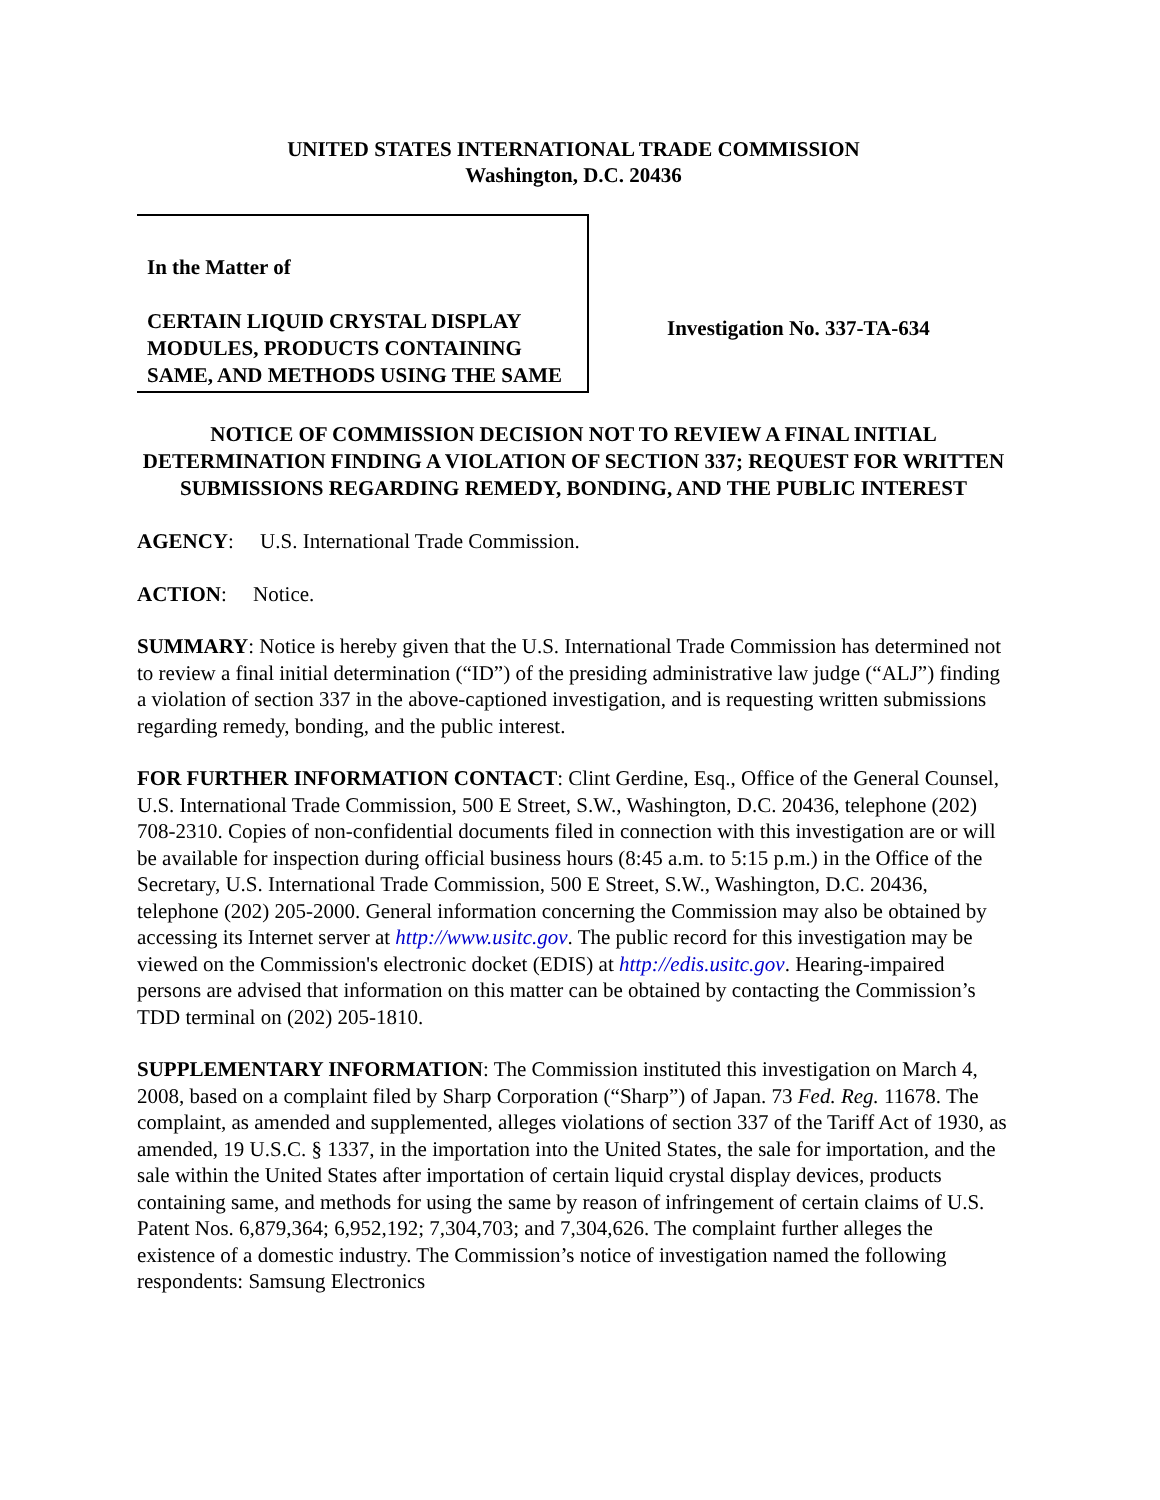UNITED STATES INTERNATIONAL TRADE COMMISSION
Washington, D.C. 20436
In the Matter of
CERTAIN LIQUID CRYSTAL DISPLAY MODULES, PRODUCTS CONTAINING SAME, AND METHODS USING THE SAME
Investigation No. 337-TA-634
NOTICE OF COMMISSION DECISION NOT TO REVIEW A FINAL INITIAL DETERMINATION FINDING A VIOLATION OF SECTION 337; REQUEST FOR WRITTEN SUBMISSIONS REGARDING REMEDY, BONDING, AND THE PUBLIC INTEREST
AGENCY: U.S. International Trade Commission.
ACTION: Notice.
SUMMARY: Notice is hereby given that the U.S. International Trade Commission has determined not to review a final initial determination (“ID”) of the presiding administrative law judge (“ALJ”) finding a violation of section 337 in the above-captioned investigation, and is requesting written submissions regarding remedy, bonding, and the public interest.
FOR FURTHER INFORMATION CONTACT: Clint Gerdine, Esq., Office of the General Counsel, U.S. International Trade Commission, 500 E Street, S.W., Washington, D.C. 20436, telephone (202) 708-2310. Copies of non-confidential documents filed in connection with this investigation are or will be available for inspection during official business hours (8:45 a.m. to 5:15 p.m.) in the Office of the Secretary, U.S. International Trade Commission, 500 E Street, S.W., Washington, D.C. 20436, telephone (202) 205-2000. General information concerning the Commission may also be obtained by accessing its Internet server at http://www.usitc.gov. The public record for this investigation may be viewed on the Commission's electronic docket (EDIS) at http://edis.usitc.gov. Hearing-impaired persons are advised that information on this matter can be obtained by contacting the Commission’s TDD terminal on (202) 205-1810.
SUPPLEMENTARY INFORMATION: The Commission instituted this investigation on March 4, 2008, based on a complaint filed by Sharp Corporation (“Sharp”) of Japan. 73 Fed. Reg. 11678. The complaint, as amended and supplemented, alleges violations of section 337 of the Tariff Act of 1930, as amended, 19 U.S.C. § 1337, in the importation into the United States, the sale for importation, and the sale within the United States after importation of certain liquid crystal display devices, products containing same, and methods for using the same by reason of infringement of certain claims of U.S. Patent Nos. 6,879,364; 6,952,192; 7,304,703; and 7,304,626. The complaint further alleges the existence of a domestic industry. The Commission’s notice of investigation named the following respondents: Samsung Electronics